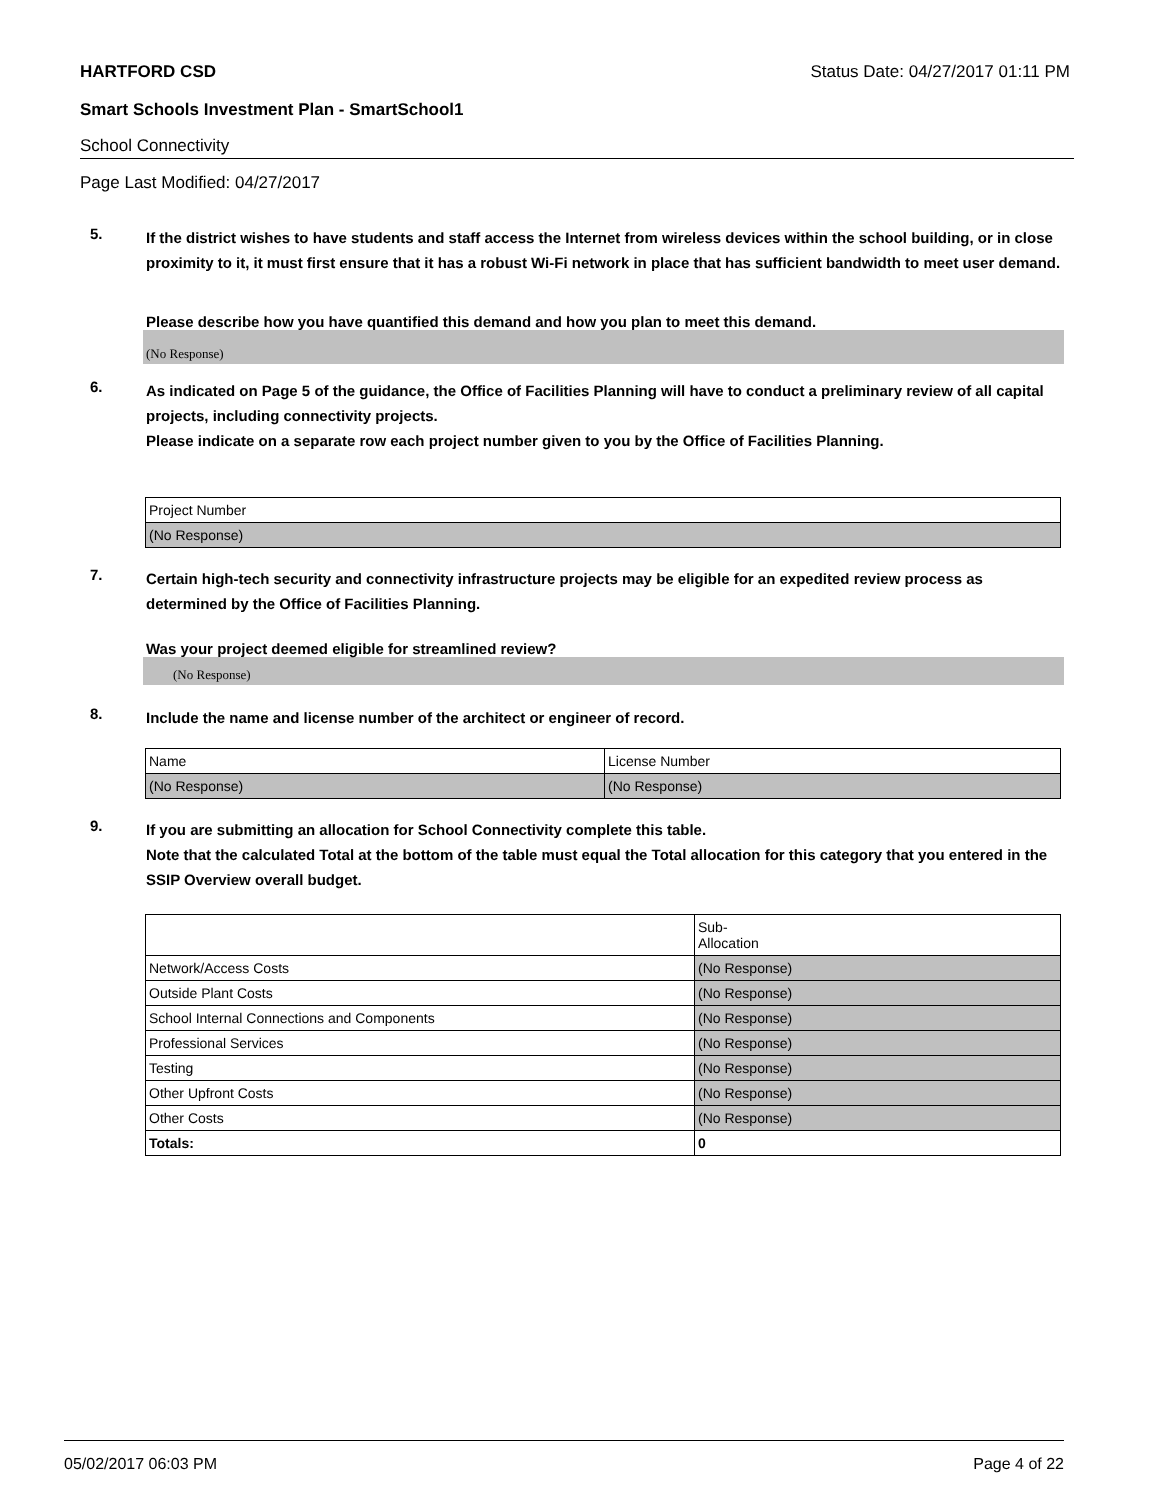HARTFORD CSD Status Date: 04/27/2017 01:11 PM
Smart Schools Investment Plan - SmartSchool1
School Connectivity
Page Last Modified: 04/27/2017
5.
If the district wishes to have students and staff access the Internet from wireless devices within the school building, or in close proximity to it, it must first ensure that it has a robust Wi-Fi network in place that has sufficient bandwidth to meet user demand.
Please describe how you have quantified this demand and how you plan to meet this demand.
(No Response)
6.
As indicated on Page 5 of the guidance, the Office of Facilities Planning will have to conduct a preliminary review of all capital projects, including connectivity projects.
Please indicate on a separate row each project number given to you by the Office of Facilities Planning.
| Project Number |
| (No Response) |
7.
Certain high-tech security and connectivity infrastructure projects may be eligible for an expedited review process as determined by the Office of Facilities Planning.
Was your project deemed eligible for streamlined review?
(No Response)
8.
Include the name and license number of the architect or engineer of record.
| Name | License Number |
| (No Response) | (No Response) |
9.
If you are submitting an allocation for School Connectivity complete this table.
Note that the calculated Total at the bottom of the table must equal the Total allocation for this category that you entered in the SSIP Overview overall budget.
| | Sub- Allocation |
| Network/Access Costs | (No Response) |
| Outside Plant Costs | (No Response) |
| School Internal Connections and Components | (No Response) |
| Professional Services | (No Response) |
| Testing | (No Response) |
| Other Upfront Costs | (No Response) |
| Other Costs | (No Response) |
| Totals: | 0 |
05/02/2017 06:03 PM Page 4 of 22